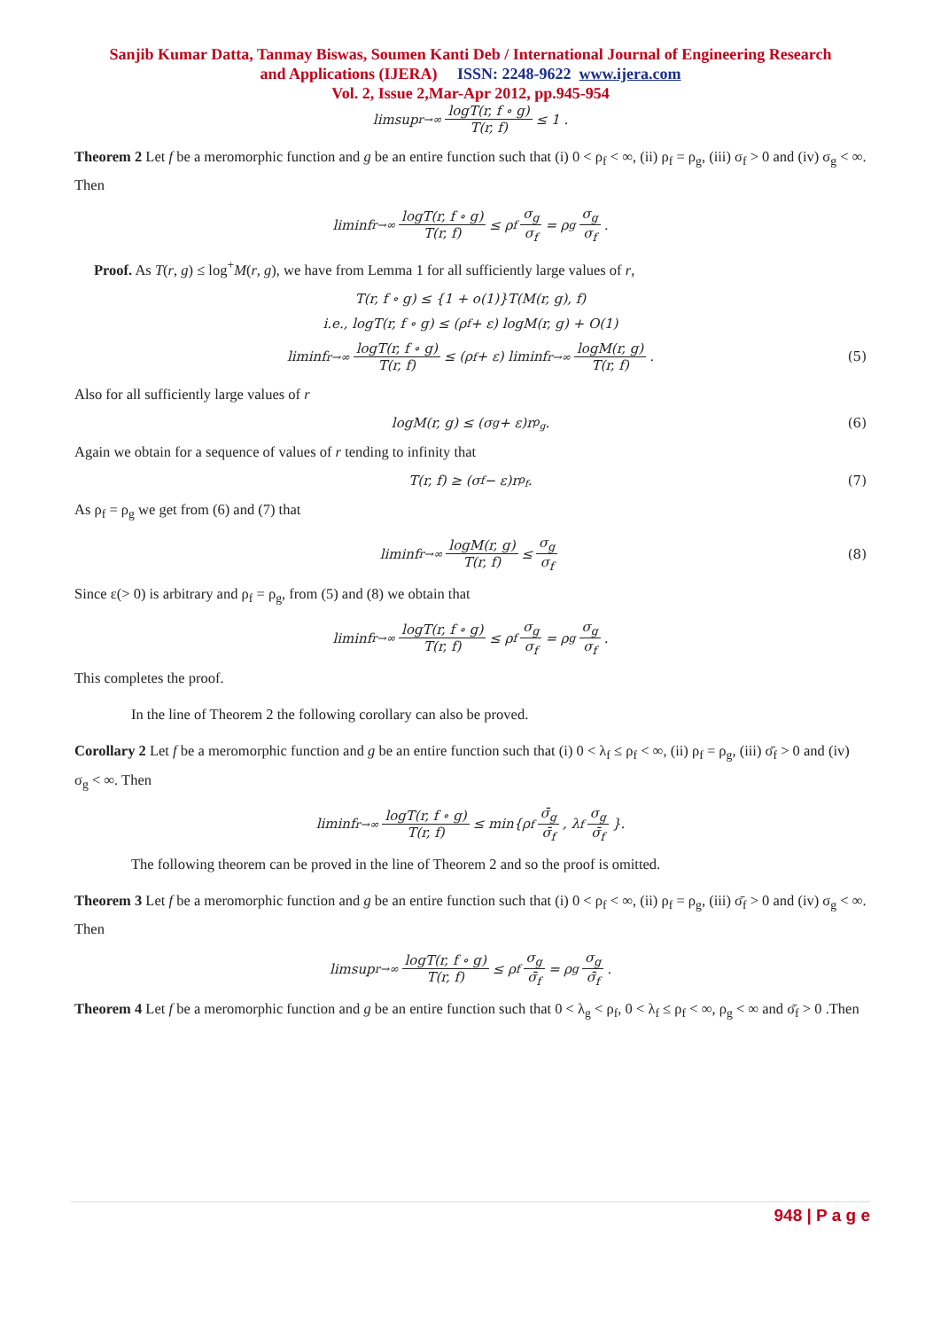Sanjib Kumar Datta, Tanmay Biswas, Soumen Kanti Deb / International Journal of Engineering Research
and Applications (IJERA) ISSN: 2248-9622 www.ijera.com
Vol. 2, Issue 2,Mar-Apr 2012, pp.945-954
limsup<sub>r→∞</sub> logT(r, f ∘ g) T(r, f) ≤ 1 .
Theorem 2 Let f be a meromorphic function and g be an entire function such that (i) 0 < ρ<sub>f</sub> < ∞, (ii) ρ<sub>f</sub> = ρ<sub>g</sub>, (iii) σ<sub>f</sub> > 0 and (iv) σ<sub>g</sub> < ∞. Then
liminf<sub>r→∞</sub> logT(r, f ∘ g) T(r, f) ≤ ρ<sub>f</sub> σ<sub>g</sub> σ<sub>f</sub> = ρ<sub>g</sub> σ<sub>g</sub> σ<sub>f</sub>.
Proof. As T(r, g) ≤ log<sup>+</sup>M(r, g), we have from Lemma 1 for all sufficiently large values of r,
T(r, f ∘ g) ≤ {1 + o(1)}T(M(r, g), f)
i.e., logT(r, f ∘ g) ≤ (ρ<sub>f</sub> + ε) logM(r, g) + O(1)
liminf<sub>r→∞</sub> logT(r, f ∘ g) T(r, f) ≤ (ρ<sub>f</sub> + ε) liminf<sub>r→∞</sub> logM(r, g) T(r, f). (5)
Also for all sufficiently large values of r
logM(r, g) ≤ (σ<sub>g</sub> + ε)r<sup>ρ<sub>g</sub></sup>. (6)
Again we obtain for a sequence of values of r tending to infinity that
T(r, f) ≥ (σ<sub>f</sub> − ε)r<sup>ρ<sub>f</sub></sup>. (7)
As ρ<sub>f</sub> = ρ<sub>g</sub> we get from (6) and (7) that
liminf<sub>r→∞</sub> logM(r, g) T(r, f) ≤ σ<sub>g</sub> σ<sub>f</sub> (8)
Since ε(> 0) is arbitrary and ρ<sub>f</sub> = ρ<sub>g</sub>, from (5) and (8) we obtain that
liminf<sub>r→∞</sub> logT(r, f ∘ g) T(r, f) ≤ ρ<sub>f</sub> σ<sub>g</sub> σ<sub>f</sub> = ρ<sub>g</sub> σ<sub>g</sub> σ<sub>f</sub>.
This completes the proof.
In the line of Theorem 2 the following corollary can also be proved.
Corollary 2 Let f be a meromorphic function and g be an entire function such that (i) 0 < λ<sub>f</sub> ≤ ρ<sub>f</sub> < ∞, (ii) ρ<sub>f</sub> = ρ<sub>g</sub>, (iii) σ̄<sub>f</sub> > 0 and (iv) σ<sub>g</sub> < ∞. Then
liminf<sub>r→∞</sub> logT(r, f ∘ g) T(r, f) ≤ min{ρ<sub>f</sub> σ̄<sub>g</sub> σ̄<sub>f</sub>, λ<sub>f</sub> σ<sub>g</sub> σ̄<sub>f</sub> }.
The following theorem can be proved in the line of Theorem 2 and so the proof is omitted.
Theorem 3 Let f be a meromorphic function and g be an entire function such that (i) 0 < ρ<sub>f</sub> < ∞, (ii) ρ<sub>f</sub> = ρ<sub>g</sub>, (iii) σ̄<sub>f</sub> > 0 and (iv) σ<sub>g</sub> < ∞. Then
limsup<sub>r→∞</sub> logT(r, f ∘ g) T(r, f) ≤ ρ<sub>f</sub> σ<sub>g</sub> σ̄<sub>f</sub> = ρ<sub>g</sub> σ<sub>g</sub> σ̄<sub>f</sub>.
Theorem 4 Let f be a meromorphic function and g be an entire function such that 0 < λ<sub>g</sub> < ρ<sub>f</sub>, 0 < λ<sub>f</sub> ≤ ρ<sub>f</sub> < ∞, ρ<sub>g</sub> < ∞ and σ̄<sub>f</sub> > 0 .Then
948 | P a g e